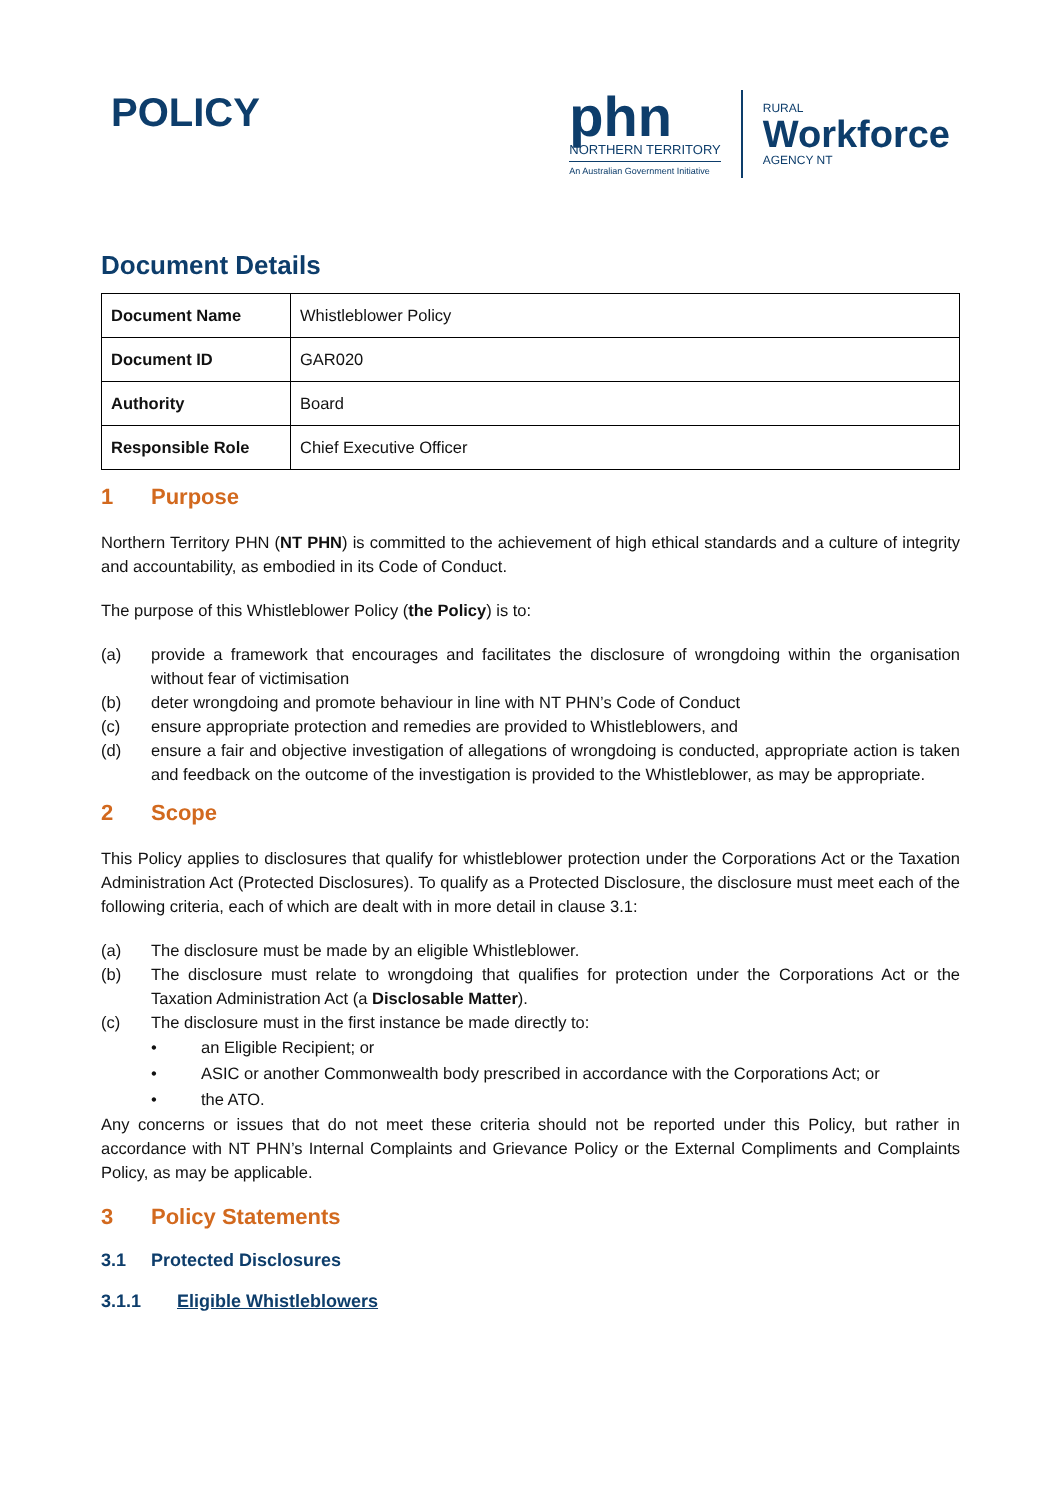POLICY
phn
NORTHERN TERRITORY
An Australian Government Initiative
RURAL
Workforce
AGENCY NT
Document Details
| Document Name | Whistleblower Policy |
| Document ID | GAR020 |
| Authority | Board |
| Responsible Role | Chief Executive Officer |
1 Purpose
Northern Territory PHN (NT PHN) is committed to the achievement of high ethical standards and a culture of integrity and accountability, as embodied in its Code of Conduct.
The purpose of this Whistleblower Policy (the Policy) is to:
(a) provide a framework that encourages and facilitates the disclosure of wrongdoing within the organisation without fear of victimisation
(b) deter wrongdoing and promote behaviour in line with NT PHN’s Code of Conduct
(c) ensure appropriate protection and remedies are provided to Whistleblowers, and
(d) ensure a fair and objective investigation of allegations of wrongdoing is conducted, appropriate action is taken and feedback on the outcome of the investigation is provided to the Whistleblower, as may be appropriate.
2 Scope
This Policy applies to disclosures that qualify for whistleblower protection under the Corporations Act or the Taxation Administration Act (Protected Disclosures). To qualify as a Protected Disclosure, the disclosure must meet each of the following criteria, each of which are dealt with in more detail in clause 3.1:
(a) The disclosure must be made by an eligible Whistleblower.
(b) The disclosure must relate to wrongdoing that qualifies for protection under the Corporations Act or the Taxation Administration Act (a Disclosable Matter).
(c) The disclosure must in the first instance be made directly to:
• an Eligible Recipient; or
• ASIC or another Commonwealth body prescribed in accordance with the Corporations Act; or
• the ATO.
Any concerns or issues that do not meet these criteria should not be reported under this Policy, but rather in accordance with NT PHN’s Internal Complaints and Grievance Policy or the External Compliments and Complaints Policy, as may be applicable.
3 Policy Statements
3.1 Protected Disclosures
3.1.1 Eligible Whistleblowers